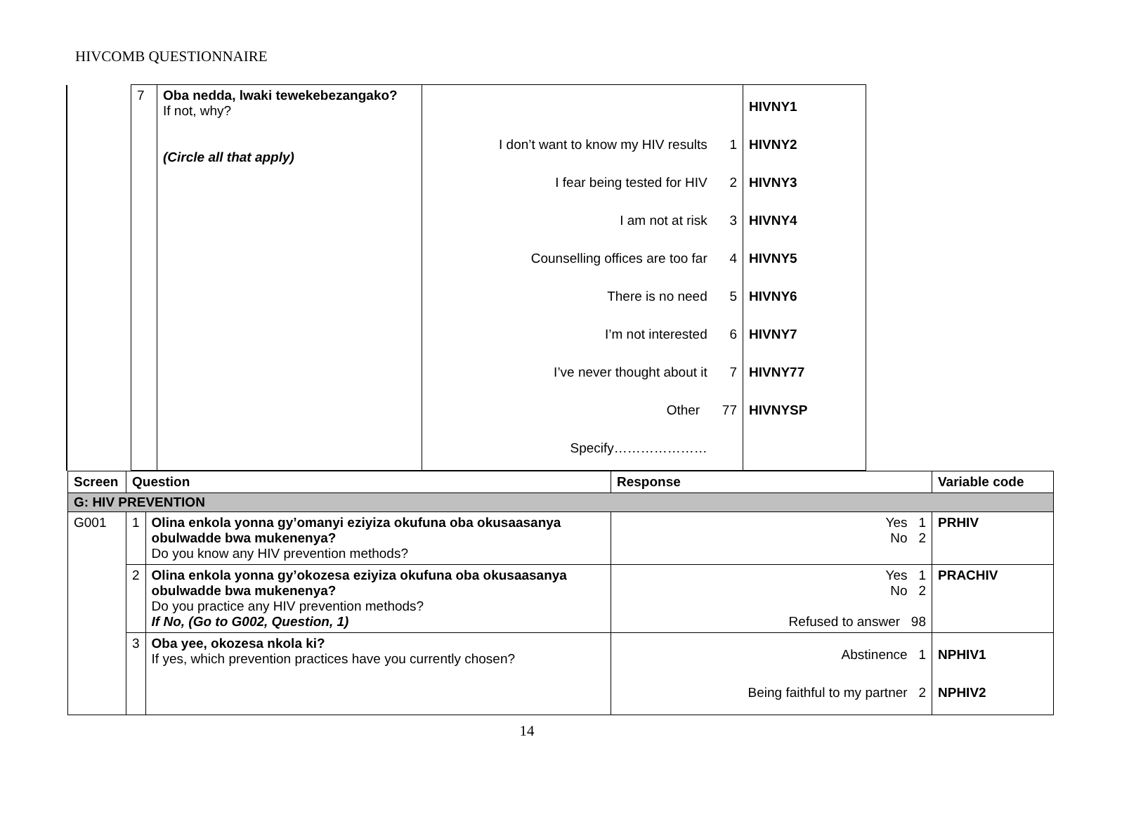HIVCOMB QUESTIONNAIRE
| | 7 | Oba nedda, lwaki tewekebezangako? If not, why? (Circle all that apply) | I don’t want to know my HIV results 1 I fear being tested for HIV 2 I am not at risk 3 Counselling offices are too far 4 There is no need 5 I’m not interested 6 I’ve never thought about it 7 Other 77 Specify………………… | HIVNY1 HIVNY2 HIVNY3 HIVNY4 HIVNY5 HIVNY6 HIVNY7 HIVNY77 HIVNYSP |
| Screen | Question | | Response | Variable code |
| --- | --- | --- | --- | --- |
| G: HIV PREVENTION | | | | |
| G001 | 1 | Olina enkola yonna gy’omanyi eziyiza okufuna oba okusaasanya obulwadde bwa mukenenya? Do you know any HIV prevention methods? | Yes 1 No 2 | PRHIV |
| | 2 | Olina enkola yonna gy’okozesa eziyiza okufuna oba okusaasanya obulwadde bwa mukenenya? Do you practice any HIV prevention methods? If No, (Go to G002, Question, 1) | Yes 1 No 2 Refused to answer 98 | PRACHIV |
| | 3 | Oba yee, okozesa nkola ki? If yes, which prevention practices have you currently chosen? | Abstinence 1 Being faithful to my partner 2 | NPHIV1 NPHIV2 |
14